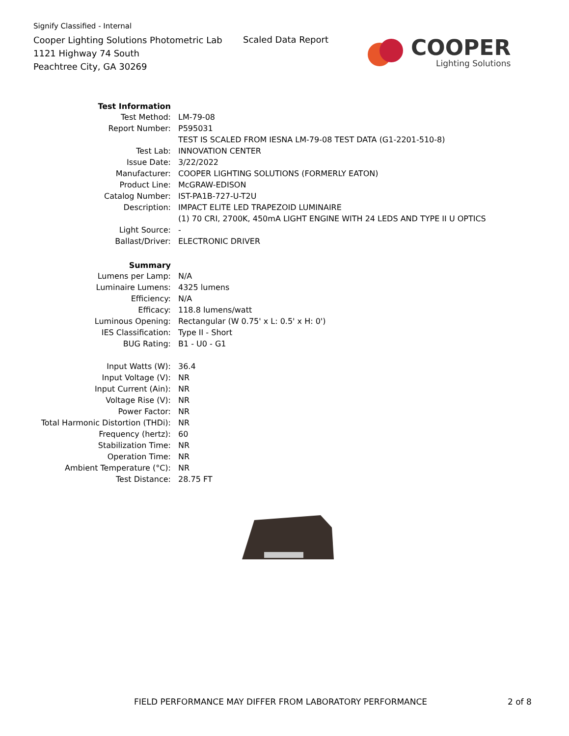Signify Classified - Internal
Cooper Lighting Solutions Photometric Lab
1121 Highway 74 South
Peachtree City, GA 30269
Scaled Data Report
COOPER
Lighting Solutions
| Test Information | |
| Test Method: | LM-79-08 |
| Report Number: | P595031 |
| | TEST IS SCALED FROM IESNA LM-79-08 TEST DATA (G1-2201-510-8) |
| Test Lab: | INNOVATION CENTER |
| Issue Date: | 3/22/2022 |
| Manufacturer: | COOPER LIGHTING SOLUTIONS (FORMERLY EATON) |
| Product Line: | McGRAW-EDISON |
| Catalog Number: | IST-PA1B-727-U-T2U |
| Description: | IMPACT ELITE LED TRAPEZOID LUMINAIRE |
| | (1) 70 CRI, 2700K, 450mA LIGHT ENGINE WITH 24 LEDS AND TYPE II U OPTICS |
| Light Source: | - |
| Ballast/Driver: | ELECTRONIC DRIVER |
| Summary | |
| Lumens per Lamp: | N/A |
| Luminaire Lumens: | 4325 lumens |
| Efficiency: | N/A |
| Efficacy: | 118.8 lumens/watt |
| Luminous Opening: | Rectangular (W 0.75' x L: 0.5' x H: 0') |
| IES Classification: | Type II - Short |
| BUG Rating: | B1 - U0 - G1 |
| Input Watts (W): | 36.4 |
| Input Voltage (V): | NR |
| Input Current (Ain): | NR |
| Voltage Rise (V): | NR |
| Power Factor: | NR |
| Total Harmonic Distortion (THDi): | NR |
| Frequency (hertz): | 60 |
| Stabilization Time: | NR |
| Operation Time: | NR |
| Ambient Temperature (°C): | NR |
| Test Distance: | 28.75 FT |
FIELD PERFORMANCE MAY DIFFER FROM LABORATORY PERFORMANCE
2 of 8